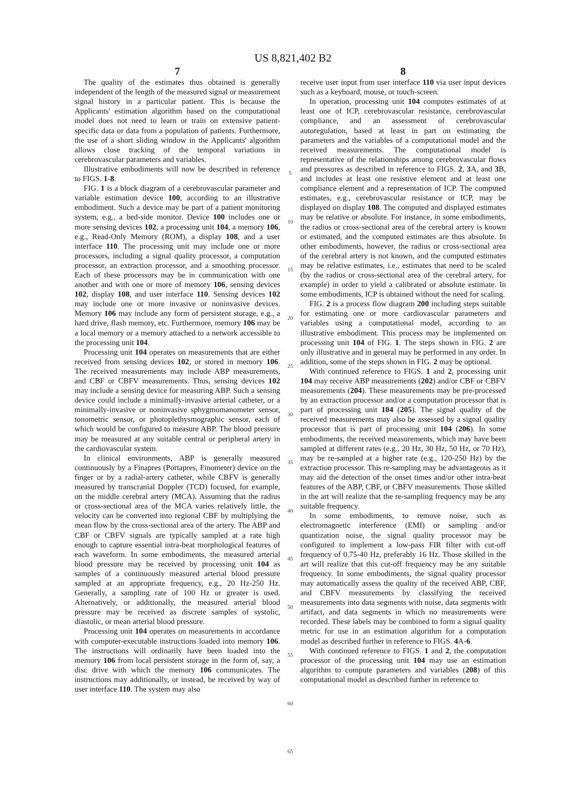US 8,821,402 B2
7
The quality of the estimates thus obtained is generally independent of the length of the measured signal or measurement signal history in a particular patient. This is because the Applicants' estimation algorithm based on the computational model does not need to learn or train on extensive patient-specific data or data from a population of patients. Furthermore, the use of a short sliding window in the Applicants' algorithm allows close tracking of the temporal variations in cerebrovascular parameters and variables.
Illustrative embodiments will now be described in reference to FIGS. 1-8.
FIG. 1 is a block diagram of a cerebrovascular parameter and variable estimation device 100, according to an illustrative embodiment. Such a device may be part of a patient monitoring system, e.g., a bed-side monitor. Device 100 includes one or more sensing devices 102, a processing unit 104, a memory 106, e.g., Read-Only Memory (ROM), a display 108, and a user interface 110. The processing unit may include one or more processors, including a signal quality processor, a computation processor, an extraction processor, and a smoothing processor. Each of these processors may be in communication with one another and with one or more of memory 106, sensing devices 102, display 108, and user interface 110. Sensing devices 102 may include one or more invasive or noninvasive devices. Memory 106 may include any form of persistent storage, e.g., a hard drive, flash memory, etc. Furthermore, memory 106 may be a local memory or a memory attached to a network accessible to the processing unit 104.
Processing unit 104 operates on measurements that are either received from sensing devices 102, or stored in memory 106. The received measurements may include ABP measurements, and CBF or CBFV measurements. Thus, sensing devices 102 may include a sensing device for measuring ABP. Such a sensing device could include a minimally-invasive arterial catheter, or a minimally-invasive or noninvasive sphygmomanometer sensor, tonometric sensor, or photoplethysmographic sensor, each of which would be configured to measure ABP. The blood pressure may be measured at any suitable central or peripheral artery in the cardiovascular system.
In clinical environments, ABP is generally measured continuously by a Finapres (Portapres, Finometer) device on the finger or by a radial-artery catheter, while CBFV is generally measured by transcranial Doppler (TCD) focused, for example, on the middle cerebral artery (MCA). Assuming that the radius or cross-sectional area of the MCA varies relatively little, the velocity can be converted into regional CBF by multiplying the mean flow by the cross-sectional area of the artery. The ABP and CBF or CBFV signals are typically sampled at a rate high enough to capture essential intra-beat morphological features of each waveform. In some embodiments, the measured arterial blood pressure may be received by processing unit 104 as samples of a continuously measured arterial blood pressure sampled at an appropriate frequency, e.g., 20 Hz-250 Hz. Generally, a sampling rate of 100 Hz or greater is used. Alternatively, or additionally, the measured arterial blood pressure may be received as discrete samples of systolic, diastolic, or mean arterial blood pressure.
Processing unit 104 operates on measurements in accordance with computer-executable instructions loaded into memory 106. The instructions will ordinarily have been loaded into the memory 106 from local persistent storage in the form of, say, a disc drive with which the memory 106 communicates. The instructions may additionally, or instead, be received by way of user interface 110. The system may also
5
10
15
20
25
30
35
40
45
50
55
60
65
8
receive user input from user interface 110 via user input devices such as a keyboard, mouse, or touch-screen.
In operation, processing unit 104 computes estimates of at least one of ICP, cerebrovascular resistance, cerebrovascular compliance, and an assessment of cerebrovascular autoregulation, based at least in part on estimating the parameters and the variables of a computational model and the received measurements. The computational model is representative of the relationships among cerebrovascular flows and pressures as described in reference to FIGS. 2, 3 A, and 3 B, and includes at least one resistive element and at least one compliance element and a representation of ICP. The computed estimates, e.g., cerebrovascular resistance or ICP, may be displayed on display 108. The computed and displayed estimates may be relative or absolute. For instance, in some embodiments, the radius or cross-sectional area of the cerebral artery is known or estimated, and the computed estimates are thus absolute. In other embodiments, however, the radius or cross-sectional area of the cerebral artery is not known, and the computed estimates may be relative estimates, i.e., estimates that need to be scaled (by the radius or cross-sectional area of the cerebral artery, for example) in order to yield a calibrated or absolute estimate. In some embodiments, ICP is obtained without the need for scaling.
FIG. 2 is a process flow diagram 200 including steps suitable for estimating one or more cardiovascular parameters and variables using a computational model, according to an illustrative embodiment. This process may be implemented on processing unit 104 of FIG. 1. The steps shown in FIG. 2 are only illustrative and in general may be performed in any order. In addition, some of the steps shown in FIG. 2 may be optional.
With continued reference to FIGS. 1 and 2, processing unit 104 may receive ABP measurements (202) and/or CBF or CBFV measurements (204). These measurements may be pre-processed by an extraction processor and/or a computation processor that is part of processing unit 104 (205). The signal quality of the received measurements may also be assessed by a signal quality processor that is part of processing unit 104 (206). In some embodiments, the received measurements, which may have been sampled at different rates (e.g., 20 Hz, 30 Hz, 50 Hz, or 70 Hz), may be re-sampled at a higher rate (e.g., 120-250 Hz) by the extraction processor. This re-sampling may be advantageous as it may aid the detection of the onset times and/or other intra-beat features of the ABP, CBF, or CBFV measurements. Those skilled in the art will realize that the re-sampling frequency may be any suitable frequency.
In some embodiments, to remove noise, such as electromagnetic interference (EMI) or sampling and/or quantization noise, the signal quality processor may be configured to implement a low-pass FIR filter with cut-off frequency of 0.75-40 Hz, preferably 16 Hz. Those skilled in the art will realize that this cut-off frequency may be any suitable frequency. In some embodiments, the signal quality processor may automatically assess the quality of the received ABP, CBF, and CBFV measurements by classifying the received measurements into data segments with noise, data segments with artifact, and data segments in which no measurements were recorded. These labels may be combined to form a signal quality metric for use in an estimation algorithm for a computation model as described further in reference to FIGS. 4 A-6.
With continued reference to FIGS. 1 and 2, the computation processor of the processing unit 104 may use an estimation algorithm to compute parameters and variables (208) of this computational model as described further in reference to